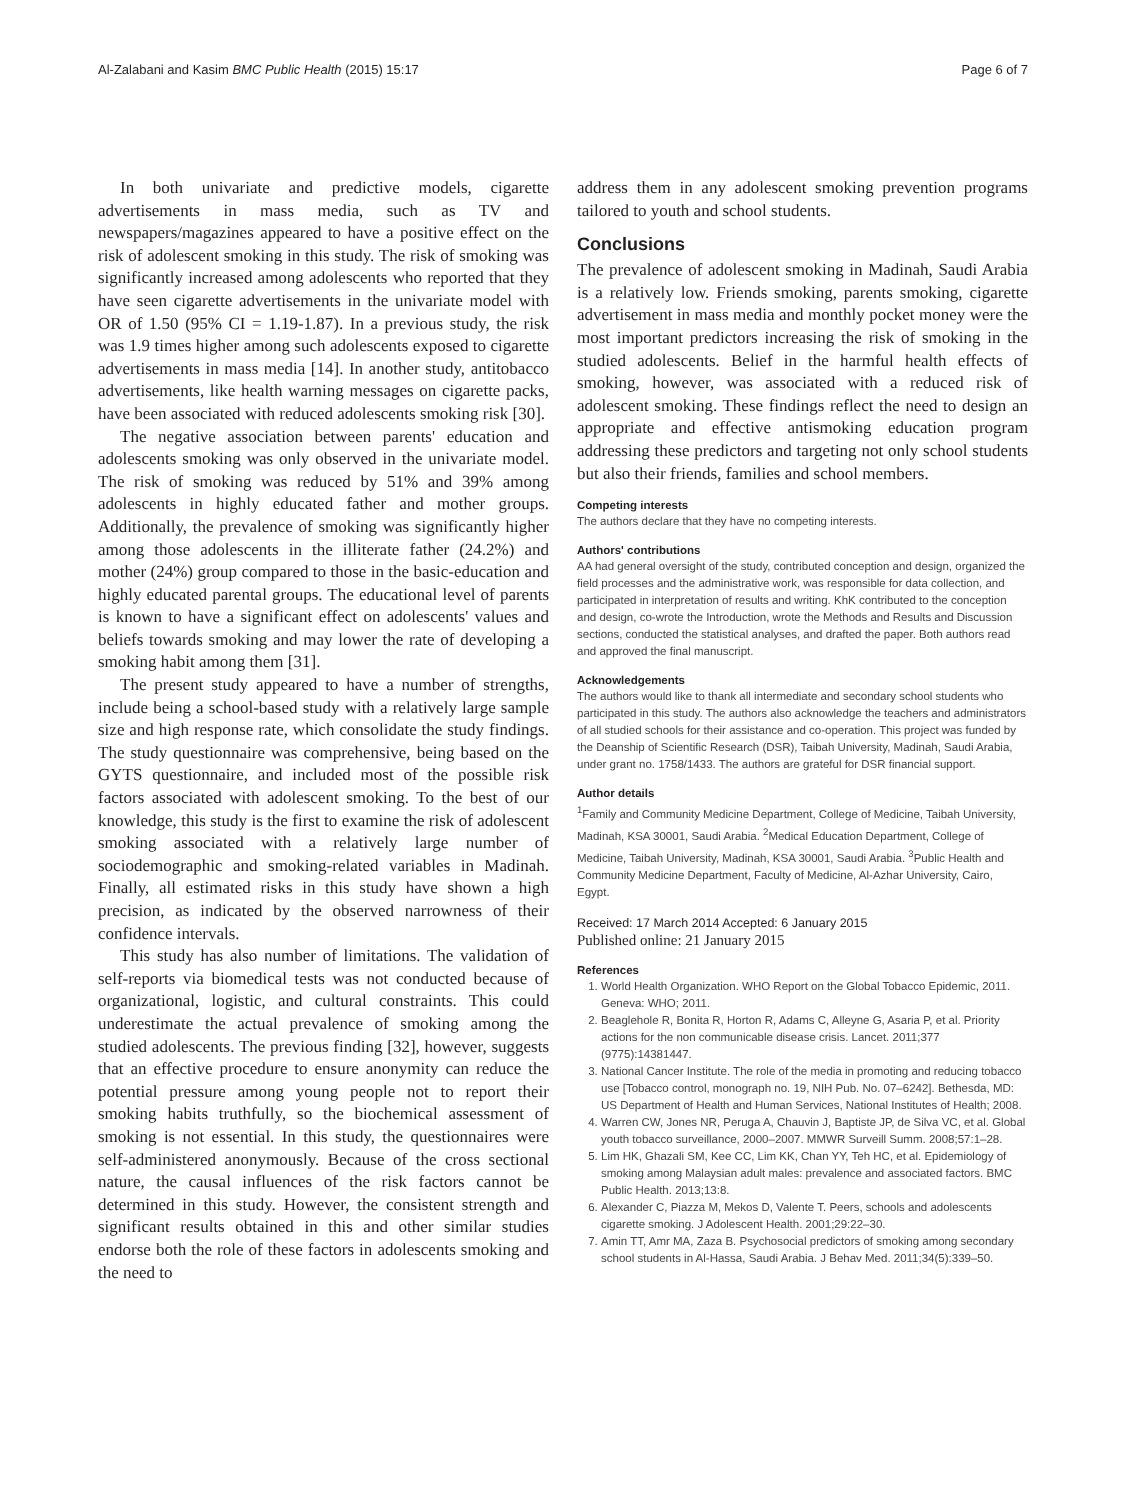Al-Zalabani and Kasim BMC Public Health (2015) 15:17 Page 6 of 7
In both univariate and predictive models, cigarette advertisements in mass media, such as TV and newspapers/magazines appeared to have a positive effect on the risk of adolescent smoking in this study. The risk of smoking was significantly increased among adolescents who reported that they have seen cigarette advertisements in the univariate model with OR of 1.50 (95% CI = 1.19-1.87). In a previous study, the risk was 1.9 times higher among such adolescents exposed to cigarette advertisements in mass media [14]. In another study, antitobacco advertisements, like health warning messages on cigarette packs, have been associated with reduced adolescents smoking risk [30].
The negative association between parents' education and adolescents smoking was only observed in the univariate model. The risk of smoking was reduced by 51% and 39% among adolescents in highly educated father and mother groups. Additionally, the prevalence of smoking was significantly higher among those adolescents in the illiterate father (24.2%) and mother (24%) group compared to those in the basic-education and highly educated parental groups. The educational level of parents is known to have a significant effect on adolescents' values and beliefs towards smoking and may lower the rate of developing a smoking habit among them [31].
The present study appeared to have a number of strengths, include being a school-based study with a relatively large sample size and high response rate, which consolidate the study findings. The study questionnaire was comprehensive, being based on the GYTS questionnaire, and included most of the possible risk factors associated with adolescent smoking. To the best of our knowledge, this study is the first to examine the risk of adolescent smoking associated with a relatively large number of sociodemographic and smoking-related variables in Madinah. Finally, all estimated risks in this study have shown a high precision, as indicated by the observed narrowness of their confidence intervals.
This study has also number of limitations. The validation of self-reports via biomedical tests was not conducted because of organizational, logistic, and cultural constraints. This could underestimate the actual prevalence of smoking among the studied adolescents. The previous finding [32], however, suggests that an effective procedure to ensure anonymity can reduce the potential pressure among young people not to report their smoking habits truthfully, so the biochemical assessment of smoking is not essential. In this study, the questionnaires were self-administered anonymously. Because of the cross sectional nature, the causal influences of the risk factors cannot be determined in this study. However, the consistent strength and significant results obtained in this and other similar studies endorse both the role of these factors in adolescents smoking and the need to
address them in any adolescent smoking prevention programs tailored to youth and school students.
Conclusions
The prevalence of adolescent smoking in Madinah, Saudi Arabia is a relatively low. Friends smoking, parents smoking, cigarette advertisement in mass media and monthly pocket money were the most important predictors increasing the risk of smoking in the studied adolescents. Belief in the harmful health effects of smoking, however, was associated with a reduced risk of adolescent smoking. These findings reflect the need to design an appropriate and effective antismoking education program addressing these predictors and targeting not only school students but also their friends, families and school members.
Competing interests
The authors declare that they have no competing interests.
Authors' contributions
AA had general oversight of the study, contributed conception and design, organized the field processes and the administrative work, was responsible for data collection, and participated in interpretation of results and writing. KhK contributed to the conception and design, co-wrote the Introduction, wrote the Methods and Results and Discussion sections, conducted the statistical analyses, and drafted the paper. Both authors read and approved the final manuscript.
Acknowledgements
The authors would like to thank all intermediate and secondary school students who participated in this study. The authors also acknowledge the teachers and administrators of all studied schools for their assistance and co-operation. This project was funded by the Deanship of Scientific Research (DSR), Taibah University, Madinah, Saudi Arabia, under grant no. 1758/1433. The authors are grateful for DSR financial support.
Author details
<sup>1</sup> Family and Community Medicine Department, College of Medicine, Taibah University, Madinah, KSA 30001, Saudi Arabia. <sup>2</sup>Medical Education Department, College of Medicine, Taibah University, Madinah, KSA 30001, Saudi Arabia. <sup>3</sup>Public Health and Community Medicine Department, Faculty of Medicine, Al-Azhar University, Cairo, Egypt.
Received: 17 March 2014 Accepted: 6 January 2015
Published online: 21 January 2015
References
1. World Health Organization. WHO Report on the Global Tobacco Epidemic, 2011. Geneva: WHO; 2011.
2. Beaglehole R, Bonita R, Horton R, Adams C, Alleyne G, Asaria P, et al. Priority actions for the non communicable disease crisis. Lancet. 2011;377 (9775):14381447.
3. National Cancer Institute. The role of the media in promoting and reducing tobacco use [Tobacco control, monograph no. 19, NIH Pub. No. 07–6242]. Bethesda, MD: US Department of Health and Human Services, National Institutes of Health; 2008.
4. Warren CW, Jones NR, Peruga A, Chauvin J, Baptiste JP, de Silva VC, et al. Global youth tobacco surveillance, 2000–2007. MMWR Surveill Summ. 2008;57:1–28.
5. Lim HK, Ghazali SM, Kee CC, Lim KK, Chan YY, Teh HC, et al. Epidemiology of smoking among Malaysian adult males: prevalence and associated factors. BMC Public Health. 2013;13:8.
6. Alexander C, Piazza M, Mekos D, Valente T. Peers, schools and adolescents cigarette smoking. J Adolescent Health. 2001;29:22–30.
7. Amin TT, Amr MA, Zaza B. Psychosocial predictors of smoking among secondary school students in Al-Hassa, Saudi Arabia. J Behav Med. 2011;34(5):339–50.